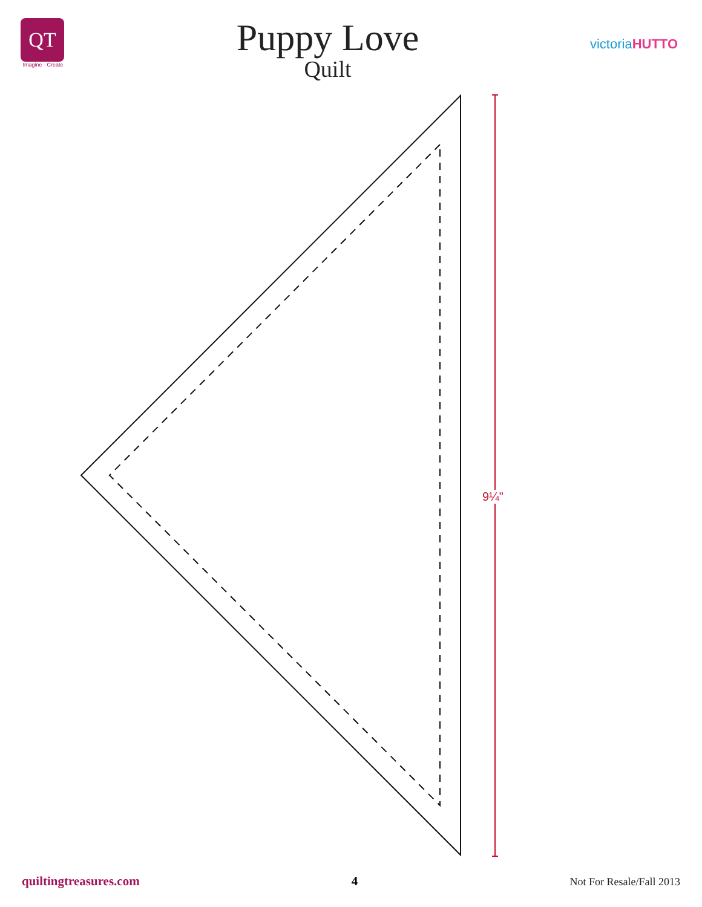QT
Imagine · Create
Puppy Love
Quilt
victoriaHUTTO
9¼"
quiltingtreasures.com 4 Not For Resale/Fall 2013